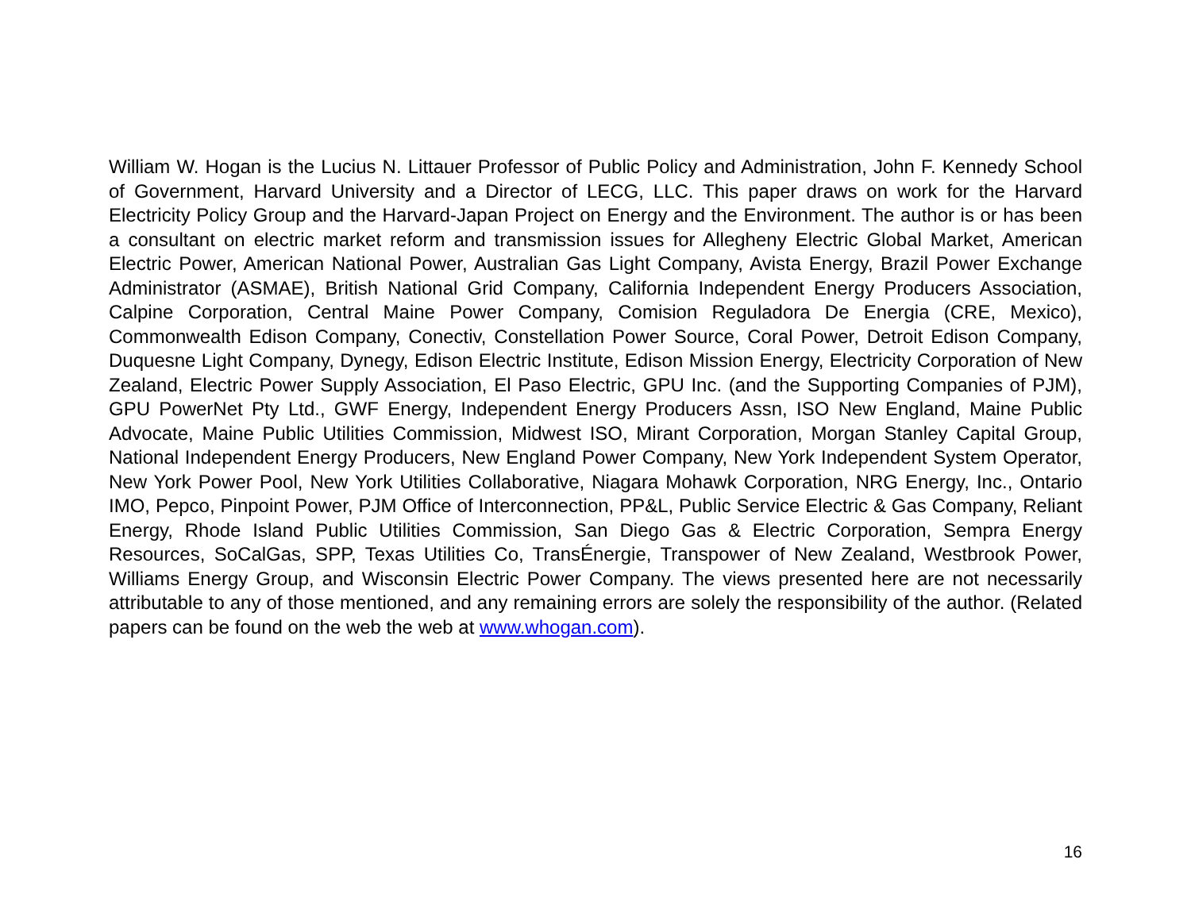William W. Hogan is the Lucius N. Littauer Professor of Public Policy and Administration, John F. Kennedy School of Government, Harvard University and a Director of LECG, LLC. This paper draws on work for the Harvard Electricity Policy Group and the Harvard-Japan Project on Energy and the Environment. The author is or has been a consultant on electric market reform and transmission issues for Allegheny Electric Global Market, American Electric Power, American National Power, Australian Gas Light Company, Avista Energy, Brazil Power Exchange Administrator (ASMAE), British National Grid Company, California Independent Energy Producers Association, Calpine Corporation, Central Maine Power Company, Comision Reguladora De Energia (CRE, Mexico), Commonwealth Edison Company, Conectiv, Constellation Power Source, Coral Power, Detroit Edison Company, Duquesne Light Company, Dynegy, Edison Electric Institute, Edison Mission Energy, Electricity Corporation of New Zealand, Electric Power Supply Association, El Paso Electric, GPU Inc. (and the Supporting Companies of PJM), GPU PowerNet Pty Ltd., GWF Energy, Independent Energy Producers Assn, ISO New England, Maine Public Advocate, Maine Public Utilities Commission, Midwest ISO, Mirant Corporation, Morgan Stanley Capital Group, National Independent Energy Producers, New England Power Company, New York Independent System Operator, New York Power Pool, New York Utilities Collaborative, Niagara Mohawk Corporation, NRG Energy, Inc., Ontario IMO, Pepco, Pinpoint Power, PJM Office of Interconnection, PP&L, Public Service Electric & Gas Company, Reliant Energy, Rhode Island Public Utilities Commission, San Diego Gas & Electric Corporation, Sempra Energy Resources, SoCalGas, SPP, Texas Utilities Co, TransÉnergie, Transpower of New Zealand, Westbrook Power, Williams Energy Group, and Wisconsin Electric Power Company. The views presented here are not necessarily attributable to any of those mentioned, and any remaining errors are solely the responsibility of the author. (Related papers can be found on the web the web at www.whogan.com).
16